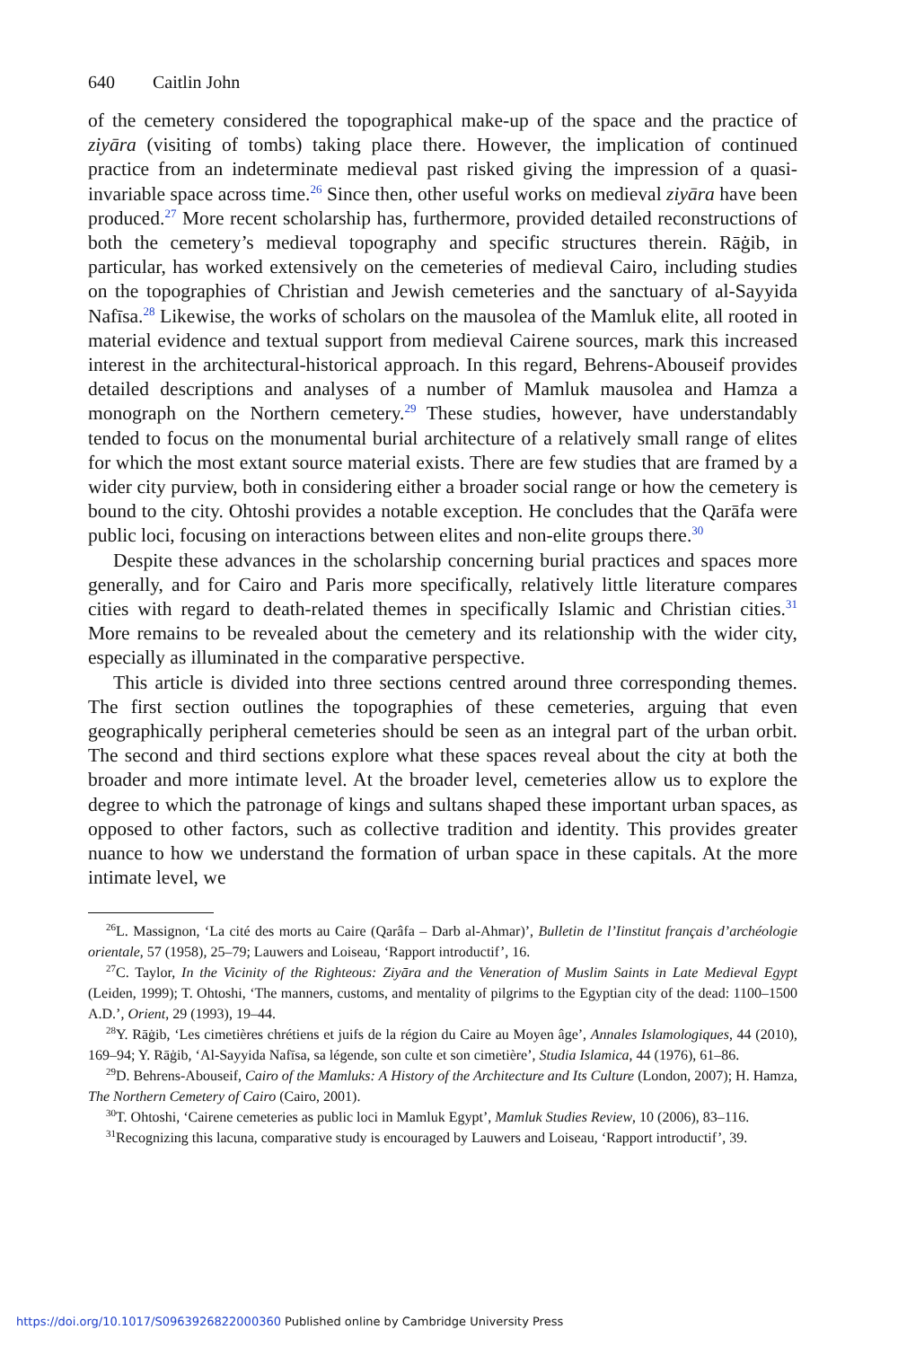640 Caitlin John
of the cemetery considered the topographical make-up of the space and the practice of ziyāra (visiting of tombs) taking place there. However, the implication of continued practice from an indeterminate medieval past risked giving the impression of a quasi-invariable space across time.<sup>26</sup> Since then, other useful works on medieval ziyāra have been produced.<sup>27</sup> More recent scholarship has, furthermore, provided detailed reconstructions of both the cemetery’s medieval topography and specific structures therein. Rāġib, in particular, has worked extensively on the cemeteries of medieval Cairo, including studies on the topographies of Christian and Jewish cemeteries and the sanctuary of al-Sayyida Nafīsa.<sup>28</sup> Likewise, the works of scholars on the mausolea of the Mamluk elite, all rooted in material evidence and textual support from medieval Cairene sources, mark this increased interest in the architectural-historical approach. In this regard, Behrens-Abouseif provides detailed descriptions and analyses of a number of Mamluk mausolea and Hamza a monograph on the Northern cemetery.<sup>29</sup> These studies, however, have understandably tended to focus on the monumental burial architecture of a relatively small range of elites for which the most extant source material exists. There are few studies that are framed by a wider city purview, both in considering either a broader social range or how the cemetery is bound to the city. Ohtoshi provides a notable exception. He concludes that the Qarāfa were public loci, focusing on interactions between elites and non-elite groups there.<sup>30</sup>
Despite these advances in the scholarship concerning burial practices and spaces more generally, and for Cairo and Paris more specifically, relatively little literature compares cities with regard to death-related themes in specifically Islamic and Christian cities.<sup>31</sup> More remains to be revealed about the cemetery and its relationship with the wider city, especially as illuminated in the comparative perspective.
This article is divided into three sections centred around three corresponding themes. The first section outlines the topographies of these cemeteries, arguing that even geographically peripheral cemeteries should be seen as an integral part of the urban orbit. The second and third sections explore what these spaces reveal about the city at both the broader and more intimate level. At the broader level, cemeteries allow us to explore the degree to which the patronage of kings and sultans shaped these important urban spaces, as opposed to other factors, such as collective tradition and identity. This provides greater nuance to how we understand the formation of urban space in these capitals. At the more intimate level, we
<sup>26</sup> L. Massignon, ‘La cité des morts au Caire (Qarâfa – Darb al-Ahmar)’, Bulletin de l’Iinstitut français d’archéologie orientale, 57 (1958), 25–79; Lauwers and Loiseau, ‘Rapport introductif’, 16.
<sup>27</sup>C. Taylor, In the Vicinity of the Righteous: Ziyāra and the Veneration of Muslim Saints in Late Medieval Egypt (Leiden, 1999); T. Ohtoshi, ‘The manners, customs, and mentality of pilgrims to the Egyptian city of the dead: 1100–1500 A.D.’, Orient, 29 (1993), 19–44.
<sup>28</sup> Y. Rāġib, ‘Les cimetières chrétiens et juifs de la région du Caire au Moyen âge’, Annales Islamologiques, 44 (2010), 169–94; Y. Rāġib, ‘Al-Sayyida Nafīsa, sa légende, son culte et son cimetière’, Studia Islamica, 44 (1976), 61–86.
<sup>29</sup> D. Behrens-Abouseif, Cairo of the Mamluks: A History of the Architecture and Its Culture (London, 2007); H. Hamza, The Northern Cemetery of Cairo (Cairo, 2001).
<sup>30</sup> T. Ohtoshi, ‘Cairene cemeteries as public loci in Mamluk Egypt’, Mamluk Studies Review, 10 (2006), 83–116.
<sup>31</sup> Recognizing this lacuna, comparative study is encouraged by Lauwers and Loiseau, ‘Rapport introductif’, 39.
https://doi.org/10.1017/S0963926822000360 Published online by Cambridge University Press